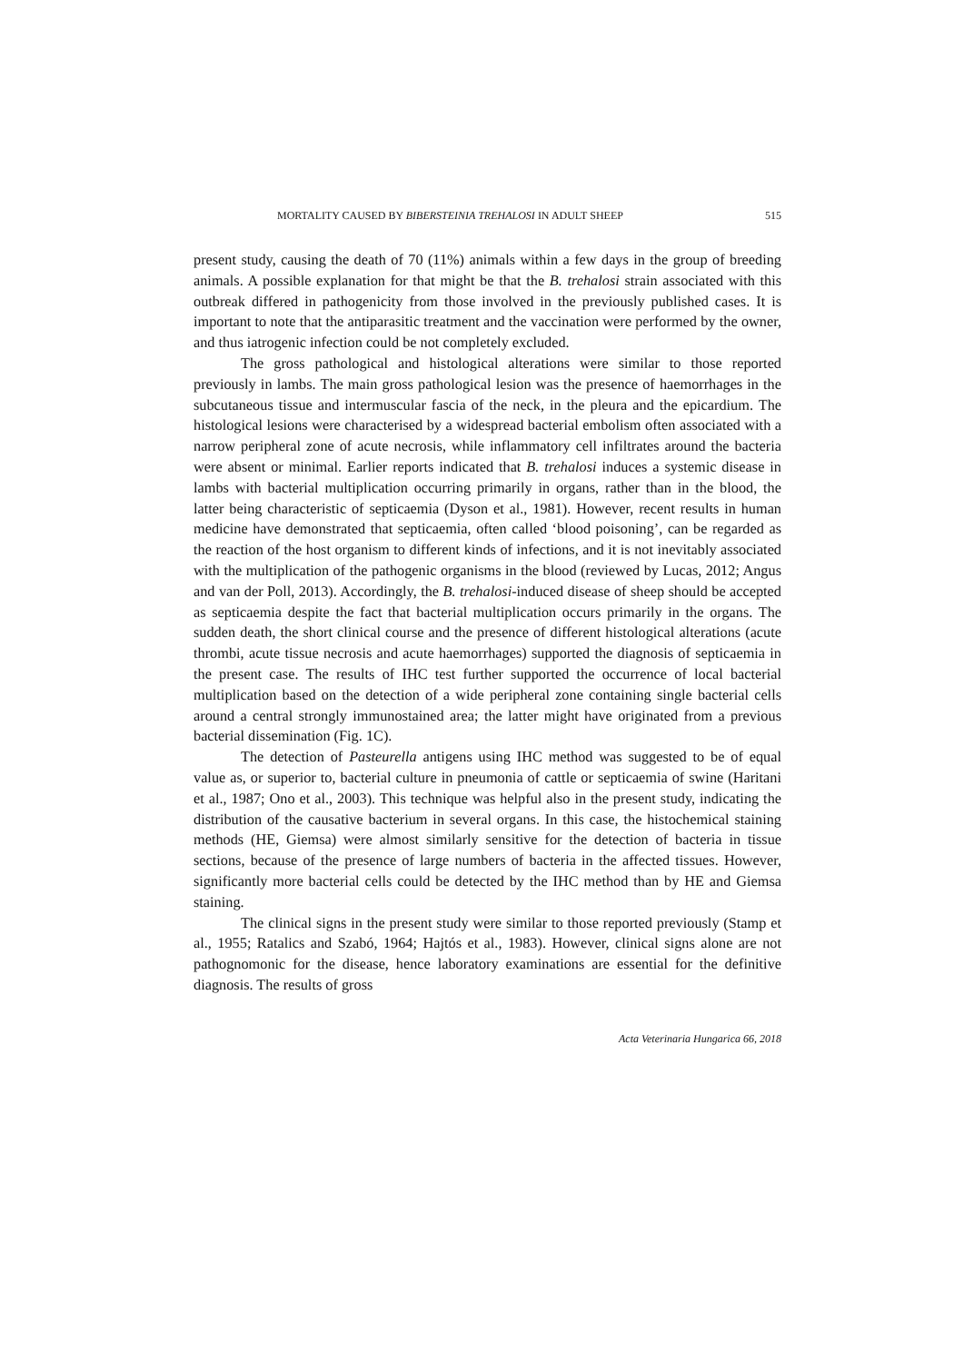MORTALITY CAUSED BY BIBERSTEINIA TREHALOSI IN ADULT SHEEP 515
present study, causing the death of 70 (11%) animals within a few days in the group of breeding animals. A possible explanation for that might be that the B. trehalosi strain associated with this outbreak differed in pathogenicity from those involved in the previously published cases. It is important to note that the antiparasitic treatment and the vaccination were performed by the owner, and thus iatrogenic infection could be not completely excluded.
The gross pathological and histological alterations were similar to those reported previously in lambs. The main gross pathological lesion was the presence of haemorrhages in the subcutaneous tissue and intermuscular fascia of the neck, in the pleura and the epicardium. The histological lesions were characterised by a widespread bacterial embolism often associated with a narrow peripheral zone of acute necrosis, while inflammatory cell infiltrates around the bacteria were absent or minimal. Earlier reports indicated that B. trehalosi induces a systemic disease in lambs with bacterial multiplication occurring primarily in organs, rather than in the blood, the latter being characteristic of septicaemia (Dyson et al., 1981). However, recent results in human medicine have demonstrated that septicaemia, often called ‘blood poisoning’, can be regarded as the reaction of the host organism to different kinds of infections, and it is not inevitably associated with the multiplication of the pathogenic organisms in the blood (reviewed by Lucas, 2012; Angus and van der Poll, 2013). Accordingly, the B. trehalosi-induced disease of sheep should be accepted as septicaemia despite the fact that bacterial multiplication occurs primarily in the organs. The sudden death, the short clinical course and the presence of different histological alterations (acute thrombi, acute tissue necrosis and acute haemorrhages) supported the diagnosis of septicaemia in the present case. The results of IHC test further supported the occurrence of local bacterial multiplication based on the detection of a wide peripheral zone containing single bacterial cells around a central strongly immunostained area; the latter might have originated from a previous bacterial dissemination (Fig. 1C).
The detection of Pasteurella antigens using IHC method was suggested to be of equal value as, or superior to, bacterial culture in pneumonia of cattle or septicaemia of swine (Haritani et al., 1987; Ono et al., 2003). This technique was helpful also in the present study, indicating the distribution of the causative bacterium in several organs. In this case, the histochemical staining methods (HE, Giemsa) were almost similarly sensitive for the detection of bacteria in tissue sections, because of the presence of large numbers of bacteria in the affected tissues. However, significantly more bacterial cells could be detected by the IHC method than by HE and Giemsa staining.
The clinical signs in the present study were similar to those reported previously (Stamp et al., 1955; Ratalics and Szabó, 1964; Hajtós et al., 1983). However, clinical signs alone are not pathognomonic for the disease, hence laboratory examinations are essential for the definitive diagnosis. The results of gross
Acta Veterinaria Hungarica 66, 2018